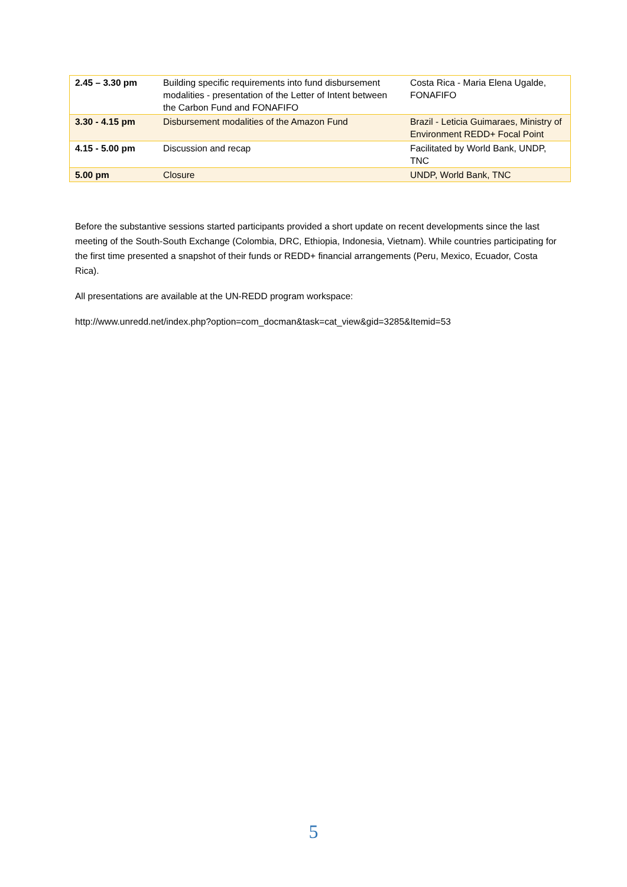| 2.45 – 3.30 pm | Building specific requirements into fund disbursement modalities - presentation of the Letter of Intent between the Carbon Fund and FONAFIFO | Costa Rica - Maria Elena Ugalde, FONAFIFO |
| 3.30 - 4.15 pm | Disbursement modalities of the Amazon Fund | Brazil - Leticia Guimaraes, Ministry of Environment REDD+ Focal Point |
| 4.15 - 5.00 pm | Discussion and recap | Facilitated by World Bank, UNDP, TNC |
| 5.00 pm | Closure | UNDP, World Bank, TNC |
Before the substantive sessions started participants provided a short update on recent developments since the last meeting of the South-South Exchange (Colombia, DRC, Ethiopia, Indonesia, Vietnam). While countries participating for the first time presented a snapshot of their funds or REDD+ financial arrangements (Peru, Mexico, Ecuador, Costa Rica).
All presentations are available at the UN-REDD program workspace:
http://www.unredd.net/index.php?option=com_docman&task=cat_view&gid=3285&Itemid=53
5